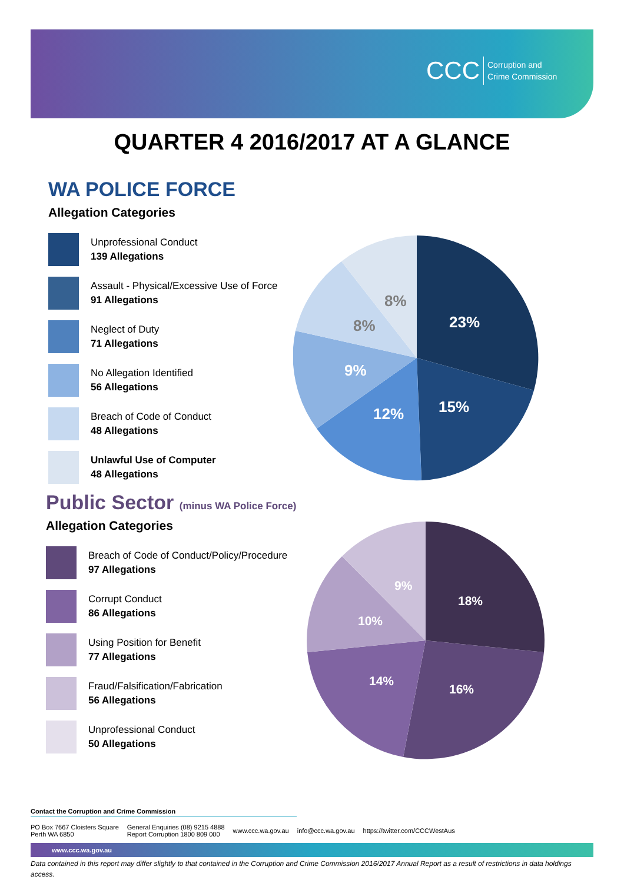CCC Corruption and
Crime Commission
QUARTER 4 2016/2017 AT A GLANCE
WA POLICE FORCE
Allegation Categories
Unprofessional Conduct
139 Allegations
Assault - Physical/Excessive Use of Force
91 Allegations
Neglect of Duty
71 Allegations
No Allegation Identified
56 Allegations
Breach of Code of Conduct
48 Allegations
Unlawful Use of Computer
48 Allegations
23%
15%
12%
9%
8%
8%
Public Sector (minus WA Police Force)
Allegation Categories
Breach of Code of Conduct/Policy/Procedure
97 Allegations
Corrupt Conduct
86 Allegations
Using Position for Benefit
77 Allegations
Fraud/Falsification/Fabrication
56 Allegations
Unprofessional Conduct
50 Allegations
18%
16%
14%
10%
9%
Contact the Corruption and Crime Commission
PO Box 7667 Cloisters Square
Perth WA 6850
General Enquiries (08) 9215 4888
Report Corruption 1800 809 000
www.ccc.wa.gov.au info@ccc.wa.gov.au https://twitter.com/CCCWestAus
www.ccc.wa.gov.au
Data contained in this report may differ slightly to that contained in the Corruption and Crime Commission 2016/2017 Annual Report as a result of restrictions in data holdings access.